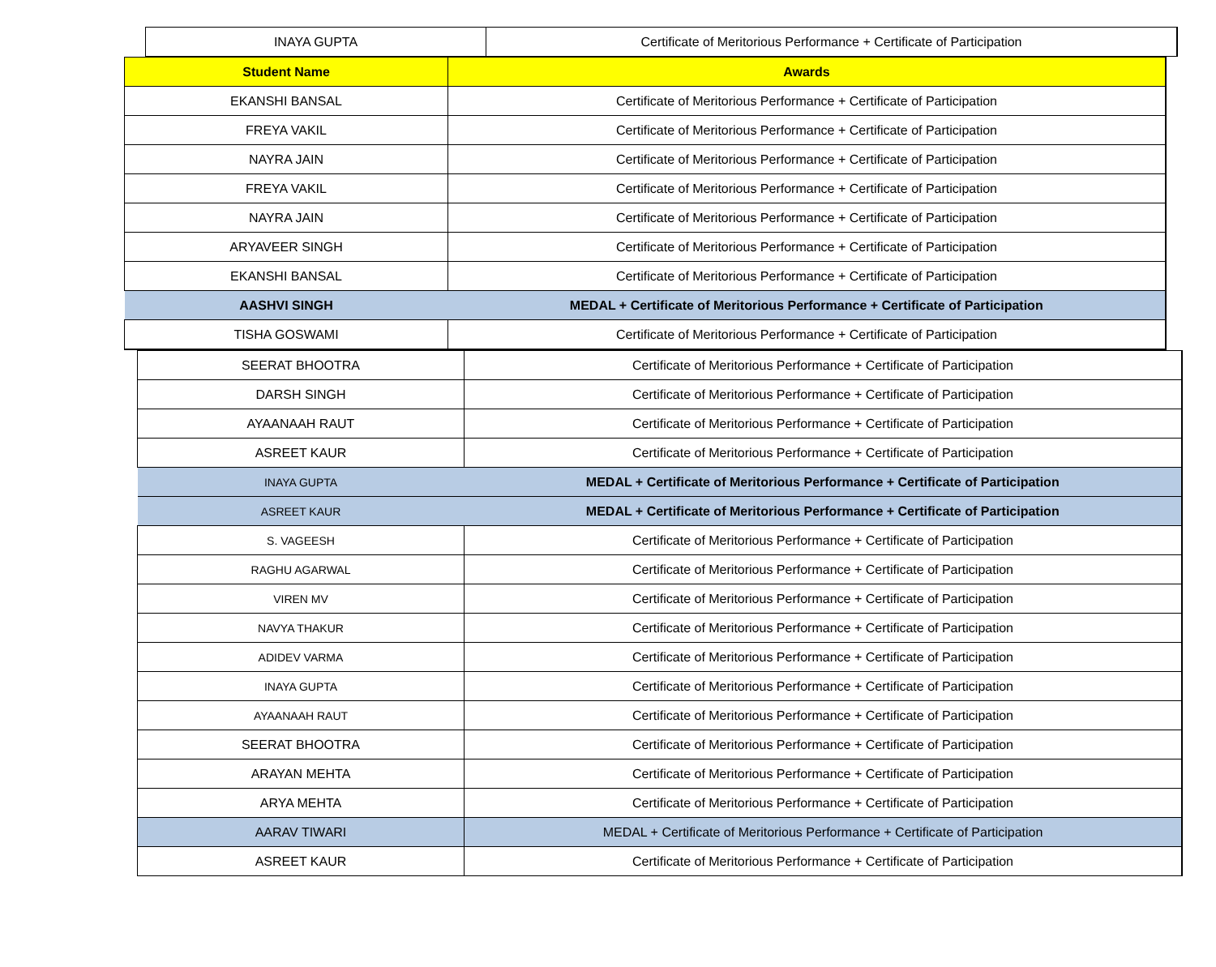| INAYA GUPTA | Certificate of Meritorious Performance + Certificate of Participation |
| Student Name | Awards |
| --- | --- |
| EKANSHI BANSAL | Certificate of Meritorious Performance + Certificate of Participation |
| FREYA VAKIL | Certificate of Meritorious Performance + Certificate of Participation |
| NAYRA JAIN | Certificate of Meritorious Performance + Certificate of Participation |
| FREYA VAKIL | Certificate of Meritorious Performance + Certificate of Participation |
| NAYRA JAIN | Certificate of Meritorious Performance + Certificate of Participation |
| ARYAVEER SINGH | Certificate of Meritorious Performance + Certificate of Participation |
| EKANSHI BANSAL | Certificate of Meritorious Performance + Certificate of Participation |
| AASHVI SINGH | MEDAL + Certificate of Meritorious Performance + Certificate of Participation |
| TISHA GOSWAMI | Certificate of Meritorious Performance + Certificate of Participation |
| SEERAT BHOOTRA | Certificate of Meritorious Performance + Certificate of Participation |
| DARSH SINGH | Certificate of Meritorious Performance + Certificate of Participation |
| AYAANAAH RAUT | Certificate of Meritorious Performance + Certificate of Participation |
| ASREET KAUR | Certificate of Meritorious Performance + Certificate of Participation |
| INAYA GUPTA | MEDAL + Certificate of Meritorious Performance + Certificate of Participation |
| ASREET KAUR | MEDAL + Certificate of Meritorious Performance + Certificate of Participation |
| S. VAGEESH | Certificate of Meritorious Performance + Certificate of Participation |
| RAGHU AGARWAL | Certificate of Meritorious Performance + Certificate of Participation |
| VIREN MV | Certificate of Meritorious Performance + Certificate of Participation |
| NAVYA THAKUR | Certificate of Meritorious Performance + Certificate of Participation |
| ADIDEV VARMA | Certificate of Meritorious Performance + Certificate of Participation |
| INAYA GUPTA | Certificate of Meritorious Performance + Certificate of Participation |
| AYAANAAH RAUT | Certificate of Meritorious Performance + Certificate of Participation |
| SEERAT BHOOTRA | Certificate of Meritorious Performance + Certificate of Participation |
| ARAYAN MEHTA | Certificate of Meritorious Performance + Certificate of Participation |
| ARYA MEHTA | Certificate of Meritorious Performance + Certificate of Participation |
| AARAV TIWARI | MEDAL + Certificate of Meritorious Performance + Certificate of Participation |
| ASREET KAUR | Certificate of Meritorious Performance + Certificate of Participation |